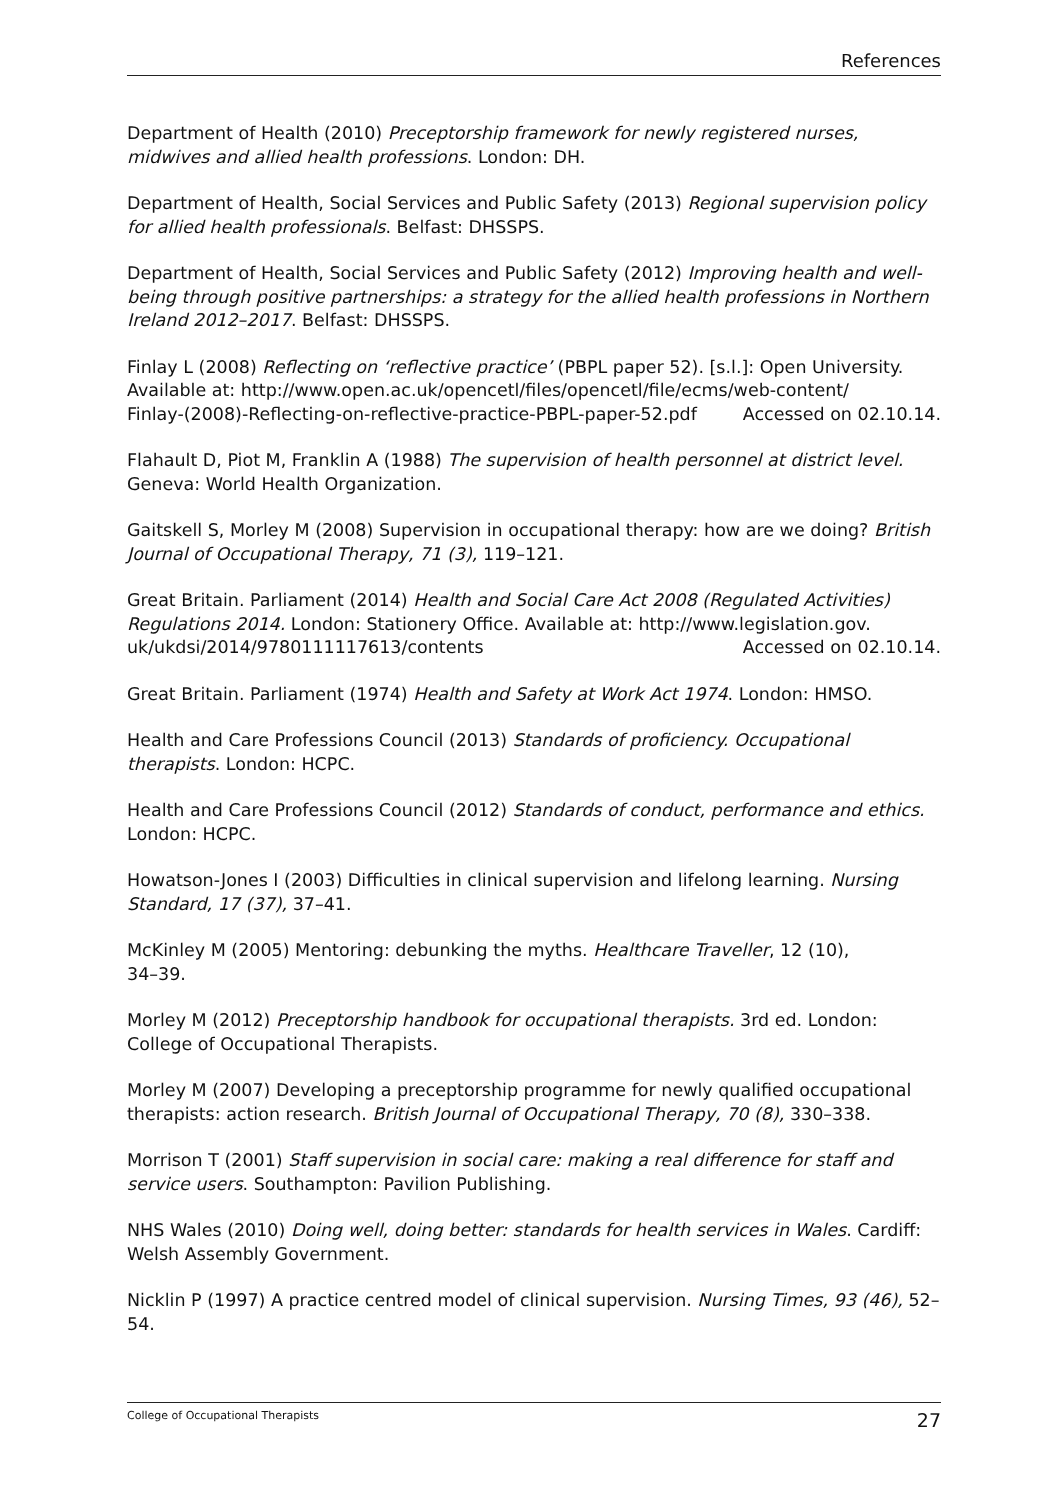References
Department of Health (2010) Preceptorship framework for newly registered nurses, midwives and allied health professions. London: DH.
Department of Health, Social Services and Public Safety (2013) Regional supervision policy for allied health professionals. Belfast: DHSSPS.
Department of Health, Social Services and Public Safety (2012) Improving health and well-being through positive partnerships: a strategy for the allied health professions in Northern Ireland 2012–2017. Belfast: DHSSPS.
Finlay L (2008) Reflecting on ‘reflective practice’ (PBPL paper 52). [s.l.]: Open University. Available at: http://www.open.ac.uk/opencetl/files/opencetl/file/ecms/web-content/
Finlay-(2008)-Reflecting-on-reflective-practice-PBPL-paper-52.pdf Accessed on 02.10.14.
Flahault D, Piot M, Franklin A (1988) The supervision of health personnel at district level. Geneva: World Health Organization.
Gaitskell S, Morley M (2008) Supervision in occupational therapy: how are we doing? British Journal of Occupational Therapy, 71 (3), 119–121.
Great Britain. Parliament (2014) Health and Social Care Act 2008 (Regulated Activities) Regulations 2014. London: Stationery Office. Available at: http://www.legislation.gov.
uk/ukdsi/2014/9780111117613/contents Accessed on 02.10.14.
Great Britain. Parliament (1974) Health and Safety at Work Act 1974. London: HMSO.
Health and Care Professions Council (2013) Standards of proficiency. Occupational therapists. London: HCPC.
Health and Care Professions Council (2012) Standards of conduct, performance and ethics. London: HCPC.
Howatson-Jones I (2003) Difficulties in clinical supervision and lifelong learning. Nursing Standard, 17 (37), 37–41.
McKinley M (2005) Mentoring: debunking the myths. Healthcare Traveller, 12 (10),
34–39.
Morley M (2012) Preceptorship handbook for occupational therapists. 3rd ed. London: College of Occupational Therapists.
Morley M (2007) Developing a preceptorship programme for newly qualified occupational therapists: action research. British Journal of Occupational Therapy, 70 (8), 330–338.
Morrison T (2001) Staff supervision in social care: making a real difference for staff and service users. Southampton: Pavilion Publishing.
NHS Wales (2010) Doing well, doing better: standards for health services in Wales. Cardiff: Welsh Assembly Government.
Nicklin P (1997) A practice centred model of clinical supervision. Nursing Times, 93 (46), 52–54.
College of Occupational Therapists 27